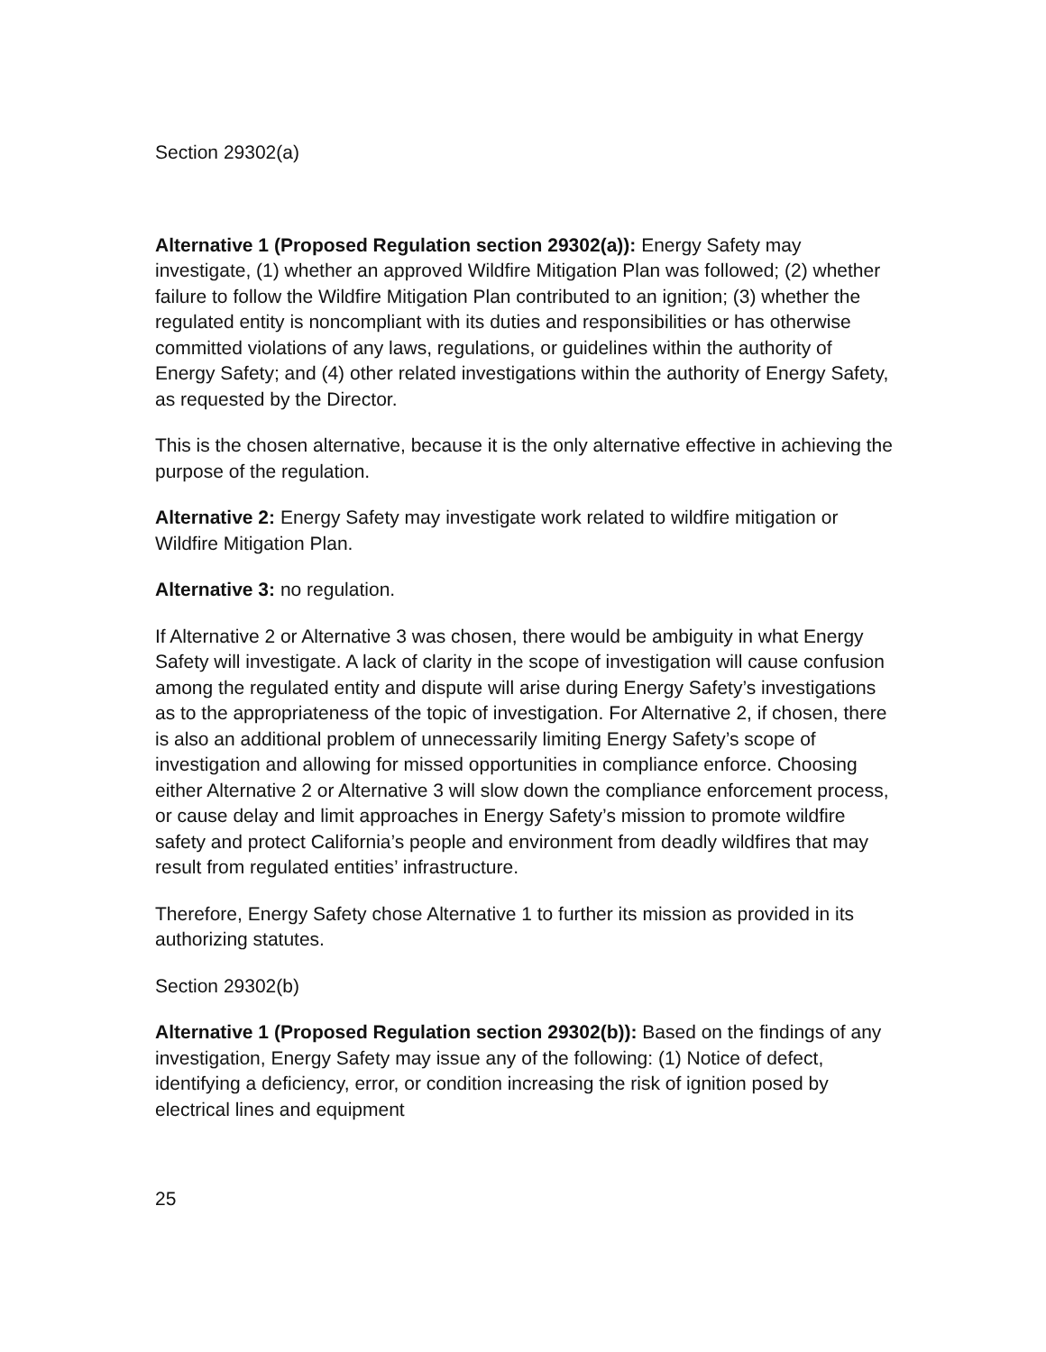Section 29302(a)
Alternative 1 (Proposed Regulation section 29302(a)): Energy Safety may investigate, (1) whether an approved Wildfire Mitigation Plan was followed; (2) whether failure to follow the Wildfire Mitigation Plan contributed to an ignition; (3) whether the regulated entity is noncompliant with its duties and responsibilities or has otherwise committed violations of any laws, regulations, or guidelines within the authority of Energy Safety; and (4) other related investigations within the authority of Energy Safety, as requested by the Director.
This is the chosen alternative, because it is the only alternative effective in achieving the purpose of the regulation.
Alternative 2: Energy Safety may investigate work related to wildfire mitigation or Wildfire Mitigation Plan.
Alternative 3: no regulation.
If Alternative 2 or Alternative 3 was chosen, there would be ambiguity in what Energy Safety will investigate. A lack of clarity in the scope of investigation will cause confusion among the regulated entity and dispute will arise during Energy Safety’s investigations as to the appropriateness of the topic of investigation. For Alternative 2, if chosen, there is also an additional problem of unnecessarily limiting Energy Safety’s scope of investigation and allowing for missed opportunities in compliance enforce. Choosing either Alternative 2 or Alternative 3 will slow down the compliance enforcement process, or cause delay and limit approaches in Energy Safety’s mission to promote wildfire safety and protect California’s people and environment from deadly wildfires that may result from regulated entities’ infrastructure.
Therefore, Energy Safety chose Alternative 1 to further its mission as provided in its authorizing statutes.
Section 29302(b)
Alternative 1 (Proposed Regulation section 29302(b)): Based on the findings of any investigation, Energy Safety may issue any of the following: (1) Notice of defect, identifying a deficiency, error, or condition increasing the risk of ignition posed by electrical lines and equipment
25